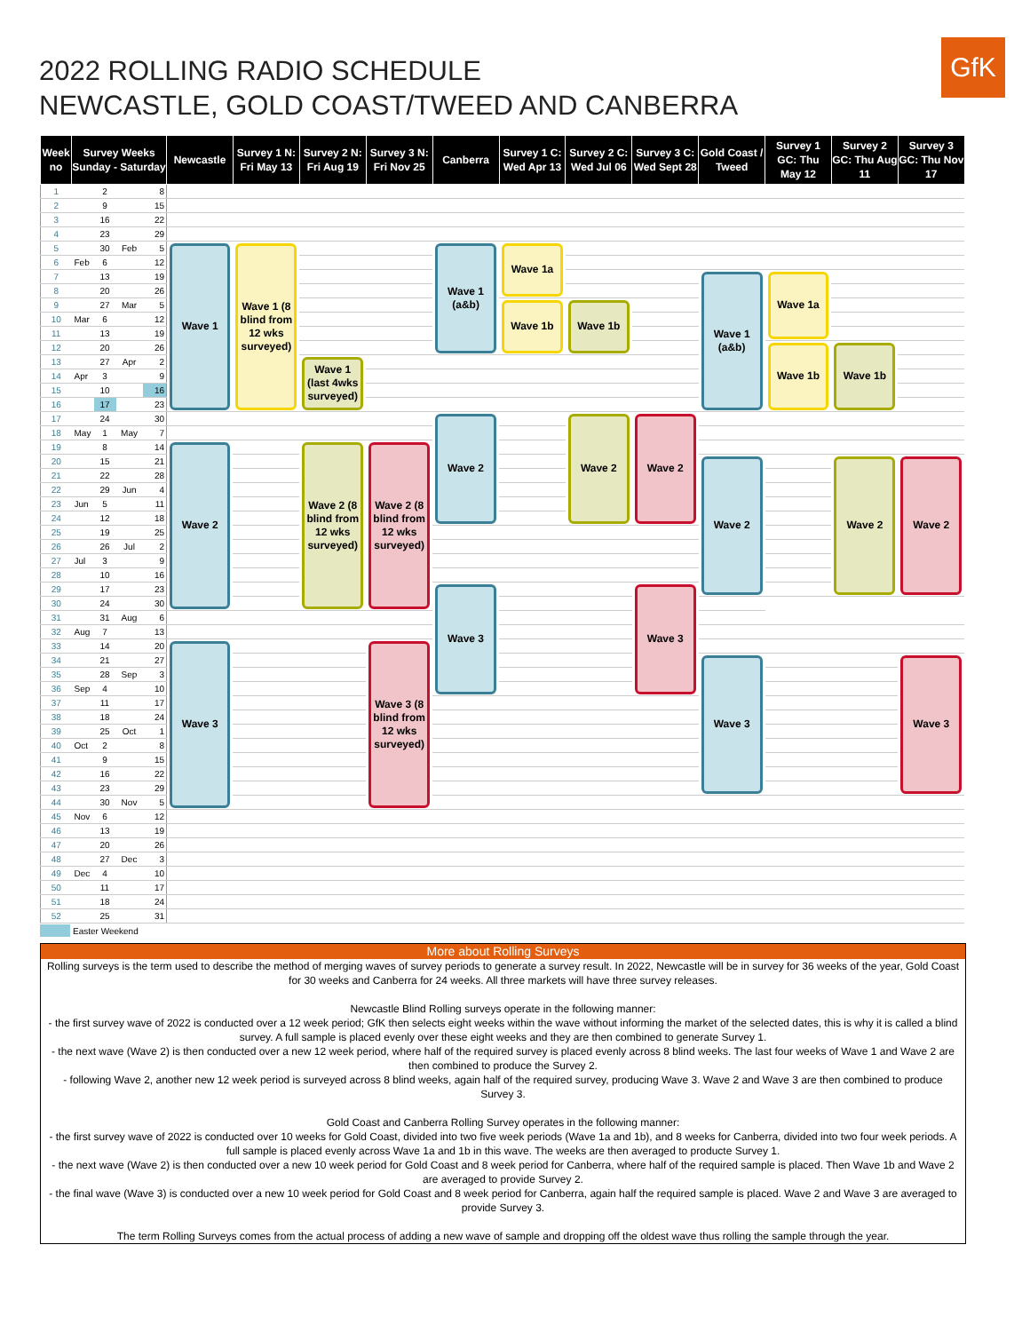2022 ROLLING RADIO SCHEDULE
NEWCASTLE, GOLD COAST/TWEED AND CANBERRA
GfK
| Week no | Survey Weeks Sunday - Saturday | | | | Newcastle | Survey 1 N: Fri May 13 | Survey 2 N: Fri Aug 19 | Survey 3 N: Fri Nov 25 | Canberra | Survey 1 C: Wed Apr 13 | Survey 2 C: Wed Jul 06 | Survey 3 C: Wed Sept 28 | Gold Coast / Tweed | Survey 1 GC: Thu May 12 | Survey 2 GC: Thu Aug 11 | Survey 3 GC: Thu Nov 17 |
| --- | --- | --- | --- | --- | --- | --- | --- | --- | --- | --- | --- | --- | --- | --- | --- | --- |
| 1 | | 2 | | 8 | | | | | | | | | | | | |
| 2 | | 9 | | 15 | | | | | | | | | | | | |
| 3 | | 16 | | 22 | | | | | | | | | | | | |
| 4 | | 23 | | 29 | | | | | | | | | | | | |
| 5 | | 30 | Feb | 5 | Wave 1 | Wave 1 (8 blind from 12 wks surveyed) | | | Wave 1 (a&b) | Wave 1a | | | | | | |
| 6 | Feb | 6 | | 12 | | | | | | | | | | | | |
| 7 | | 13 | | 19 | | | | | | | | | Wave 1 (a&b) | Wave 1a | | |
| 8 | | 20 | | 26 | | | | | | | | | | | | |
| 9 | | 27 | Mar | 5 | | | | | | Wave 1b | Wave 1b | | | | | |
| 10 | Mar | 6 | | 12 | | | | | | | | | | | | |
| 11 | | 13 | | 19 | | | | | | | | | | | | |
| 12 | | 20 | | 26 | | | | | | | | | | Wave 1b | Wave 1b | |
| 13 | | 27 | Apr | 2 | | | Wave 1 (last 4wks surveyed) | | | | | | | | | |
| 14 | Apr | 3 | | 9 | | | | | | | | | | | | |
| 15 | | 10 | | 16 | | | | | | | | | | | | |
| 16 | | 17 | | 23 | | | | | | | | | | | | |
| 17 | | 24 | | 30 | | | | | Wave 2 | | Wave 2 | Wave 2 | | | | |
| 18 | May | 1 | May | 7 | | | | | | | | | | | | |
| 19 | | 8 | | 14 | Wave 2 | | Wave 2 (8 blind from 12 wks surveyed) | Wave 2 (8 blind from 12 wks surveyed) | | | | | | | | |
| 20 | | 15 | | 21 | | | | | | | | | Wave 2 | | Wave 2 | Wave 2 |
| 21 | | 22 | | 28 | | | | | | | | | | | | |
| 22 | | 29 | Jun | 4 | | | | | | | | | | | | |
| 23 | Jun | 5 | | 11 | | | | | | | | | | | | |
| 24 | | 12 | | 18 | | | | | | | | | | | | |
| 25 | | 19 | | 25 | | | | | | | | | | | | |
| 26 | | 26 | Jul | 2 | | | | | | | | | | | | |
| 27 | Jul | 3 | | 9 | | | | | | | | | | | | |
| 28 | | 10 | | 16 | | | | | | | | | | | | |
| 29 | | 17 | | 23 | | | | | Wave 3 | | | Wave 3 | | | | |
| 30 | | 24 | | 30 | | | | | | | | | | | | |
| 31 | | 31 | Aug | 6 | | | | | | | | | | | | |
| 32 | Aug | 7 | | 13 | | | | | | | | | | | | |
| 33 | | 14 | | 20 | Wave 3 | | | Wave 3 (8 blind from 12 wks surveyed) | | | | | | | | |
| 34 | | 21 | | 27 | | | | | | | | | Wave 3 | | | Wave 3 |
| 35 | | 28 | Sep | 3 | | | | | | | | | | | | |
| 36 | Sep | 4 | | 10 | | | | | | | | | | | | |
| 37 | | 11 | | 17 | | | | | | | | | | | | |
| 38 | | 18 | | 24 | | | | | | | | | | | | |
| 39 | | 25 | Oct | 1 | | | | | | | | | | | | |
| 40 | Oct | 2 | | 8 | | | | | | | | | | | | |
| 41 | | 9 | | 15 | | | | | | | | | | | | |
| 42 | | 16 | | 22 | | | | | | | | | | | | |
| 43 | | 23 | | 29 | | | | | | | | | | | | |
| 44 | | 30 | Nov | 5 | | | | | | | | | | | | |
| 45 | Nov | 6 | | 12 | | | | | | | | | | | | |
| 46 | | 13 | | 19 | | | | | | | | | | | | |
| 47 | | 20 | | 26 | | | | | | | | | | | | |
| 48 | | 27 | Dec | 3 | | | | | | | | | | | | |
| 49 | Dec | 4 | | 10 | | | | | | | | | | | | |
| 50 | | 11 | | 17 | | | | | | | | | | | | |
| 51 | | 18 | | 24 | | | | | | | | | | | | |
| 52 | | 25 | | 31 | | | | | | | | | | | | |
Easter Weekend
More about Rolling Surveys
Rolling surveys is the term used to describe the method of merging waves of survey periods to generate a survey result. In 2022, Newcastle will be in survey for 36 weeks of the year, Gold Coast for 30 weeks and Canberra for 24 weeks. All three markets will have three survey releases.
Newcastle Blind Rolling surveys operate in the following manner:
- the first survey wave of 2022 is conducted over a 12 week period; GfK then selects eight weeks within the wave without informing the market of the selected dates, this is why it is called a blind survey. A full sample is placed evenly over these eight weeks and they are then combined to generate Survey 1.
- the next wave (Wave 2) is then conducted over a new 12 week period, where half of the required survey is placed evenly across 8 blind weeks. The last four weeks of Wave 1 and Wave 2 are then combined to produce the Survey 2.
- following Wave 2, another new 12 week period is surveyed across 8 blind weeks, again half of the required survey, producing Wave 3. Wave 2 and Wave 3 are then combined to produce Survey 3.
Gold Coast and Canberra Rolling Survey operates in the following manner:
- the first survey wave of 2022 is conducted over 10 weeks for Gold Coast, divided into two five week periods (Wave 1a and 1b), and 8 weeks for Canberra, divided into two four week periods. A full sample is placed evenly across Wave 1a and 1b in this wave. The weeks are then averaged to producte Survey 1.
- the next wave (Wave 2) is then conducted over a new 10 week period for Gold Coast and 8 week period for Canberra, where half of the required sample is placed. Then Wave 1b and Wave 2 are averaged to provide Survey 2.
- the final wave (Wave 3) is conducted over a new 10 week period for Gold Coast and 8 week period for Canberra, again half the required sample is placed. Wave 2 and Wave 3 are averaged to provide Survey 3.
The term Rolling Surveys comes from the actual process of adding a new wave of sample and dropping off the oldest wave thus rolling the sample through the year.